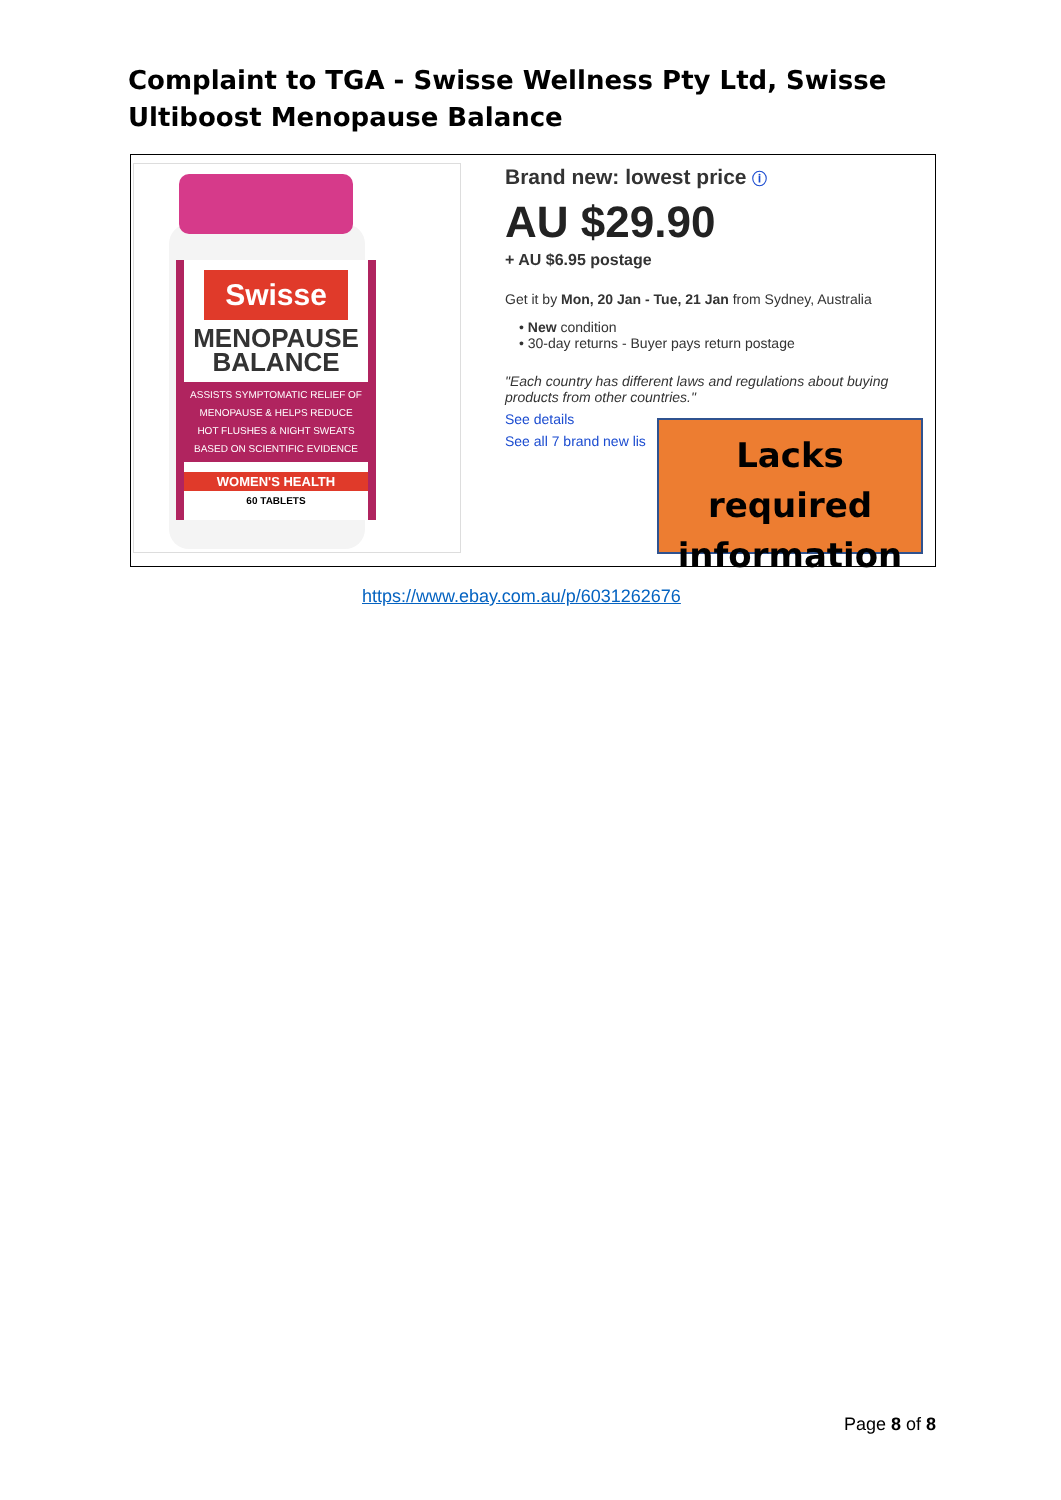Complaint to TGA - Swisse Wellness Pty Ltd, Swisse Ultiboost Menopause Balance
Swisse
MENOPAUSE
BALANCE
ASSISTS SYMPTOMATIC RELIEF OF MENOPAUSE & HELPS REDUCE HOT FLUSHES & NIGHT SWEATS
BASED ON SCIENTIFIC EVIDENCE
WOMEN'S HEALTH
60 TABLETS
Brand new: lowest price ⓘ
AU $29.90
+ AU $6.95 postage
Get it by Mon, 20 Jan - Tue, 21 Jan from Sydney, Australia
• New condition
• 30-day returns - Buyer pays return postage
"Each country has different laws and regulations about buying products from other countries."
See details
See all 7 brand new lis
Lacks required information
https://www.ebay.com.au/p/6031262676
Page 8 of 8